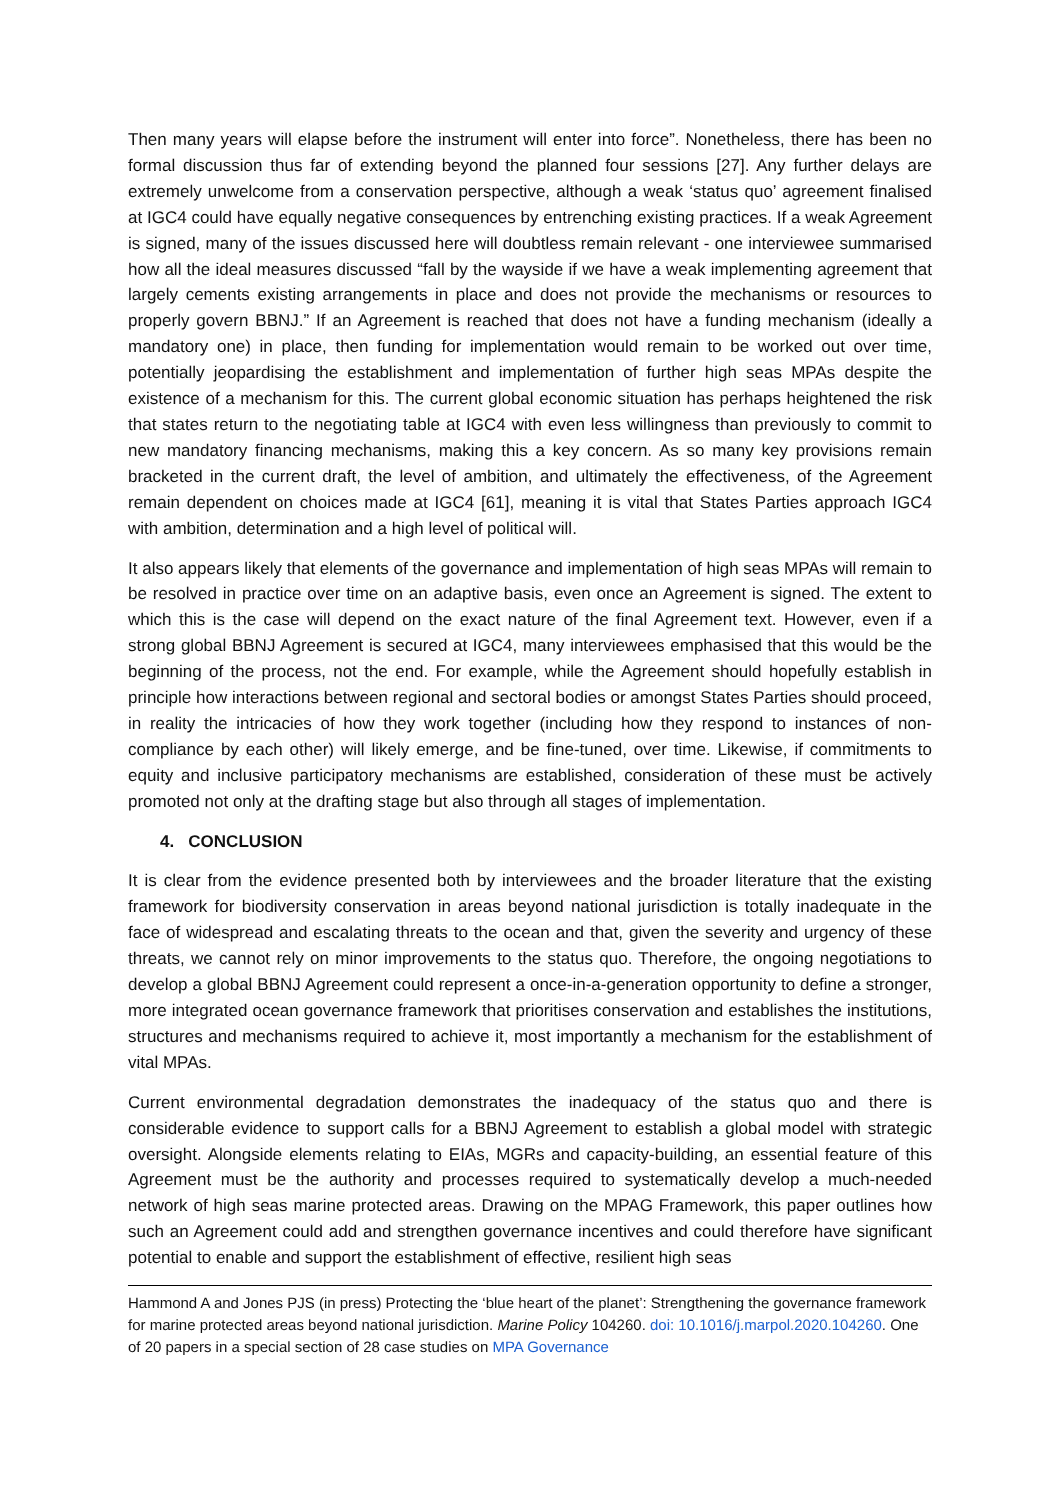Then many years will elapse before the instrument will enter into force”. Nonetheless, there has been no formal discussion thus far of extending beyond the planned four sessions [27]. Any further delays are extremely unwelcome from a conservation perspective, although a weak ‘status quo’ agreement finalised at IGC4 could have equally negative consequences by entrenching existing practices. If a weak Agreement is signed, many of the issues discussed here will doubtless remain relevant - one interviewee summarised how all the ideal measures discussed “fall by the wayside if we have a weak implementing agreement that largely cements existing arrangements in place and does not provide the mechanisms or resources to properly govern BBNJ.” If an Agreement is reached that does not have a funding mechanism (ideally a mandatory one) in place, then funding for implementation would remain to be worked out over time, potentially jeopardising the establishment and implementation of further high seas MPAs despite the existence of a mechanism for this. The current global economic situation has perhaps heightened the risk that states return to the negotiating table at IGC4 with even less willingness than previously to commit to new mandatory financing mechanisms, making this a key concern. As so many key provisions remain bracketed in the current draft, the level of ambition, and ultimately the effectiveness, of the Agreement remain dependent on choices made at IGC4 [61], meaning it is vital that States Parties approach IGC4 with ambition, determination and a high level of political will.
It also appears likely that elements of the governance and implementation of high seas MPAs will remain to be resolved in practice over time on an adaptive basis, even once an Agreement is signed. The extent to which this is the case will depend on the exact nature of the final Agreement text. However, even if a strong global BBNJ Agreement is secured at IGC4, many interviewees emphasised that this would be the beginning of the process, not the end. For example, while the Agreement should hopefully establish in principle how interactions between regional and sectoral bodies or amongst States Parties should proceed, in reality the intricacies of how they work together (including how they respond to instances of non-compliance by each other) will likely emerge, and be fine-tuned, over time. Likewise, if commitments to equity and inclusive participatory mechanisms are established, consideration of these must be actively promoted not only at the drafting stage but also through all stages of implementation.
4. CONCLUSION
It is clear from the evidence presented both by interviewees and the broader literature that the existing framework for biodiversity conservation in areas beyond national jurisdiction is totally inadequate in the face of widespread and escalating threats to the ocean and that, given the severity and urgency of these threats, we cannot rely on minor improvements to the status quo. Therefore, the ongoing negotiations to develop a global BBNJ Agreement could represent a once-in-a-generation opportunity to define a stronger, more integrated ocean governance framework that prioritises conservation and establishes the institutions, structures and mechanisms required to achieve it, most importantly a mechanism for the establishment of vital MPAs.
Current environmental degradation demonstrates the inadequacy of the status quo and there is considerable evidence to support calls for a BBNJ Agreement to establish a global model with strategic oversight. Alongside elements relating to EIAs, MGRs and capacity-building, an essential feature of this Agreement must be the authority and processes required to systematically develop a much-needed network of high seas marine protected areas. Drawing on the MPAG Framework, this paper outlines how such an Agreement could add and strengthen governance incentives and could therefore have significant potential to enable and support the establishment of effective, resilient high seas
Hammond A and Jones PJS (in press) Protecting the ‘blue heart of the planet’: Strengthening the governance framework for marine protected areas beyond national jurisdiction. Marine Policy 104260. doi: 10.1016/j.marpol.2020.104260. One of 20 papers in a special section of 28 case studies on MPA Governance